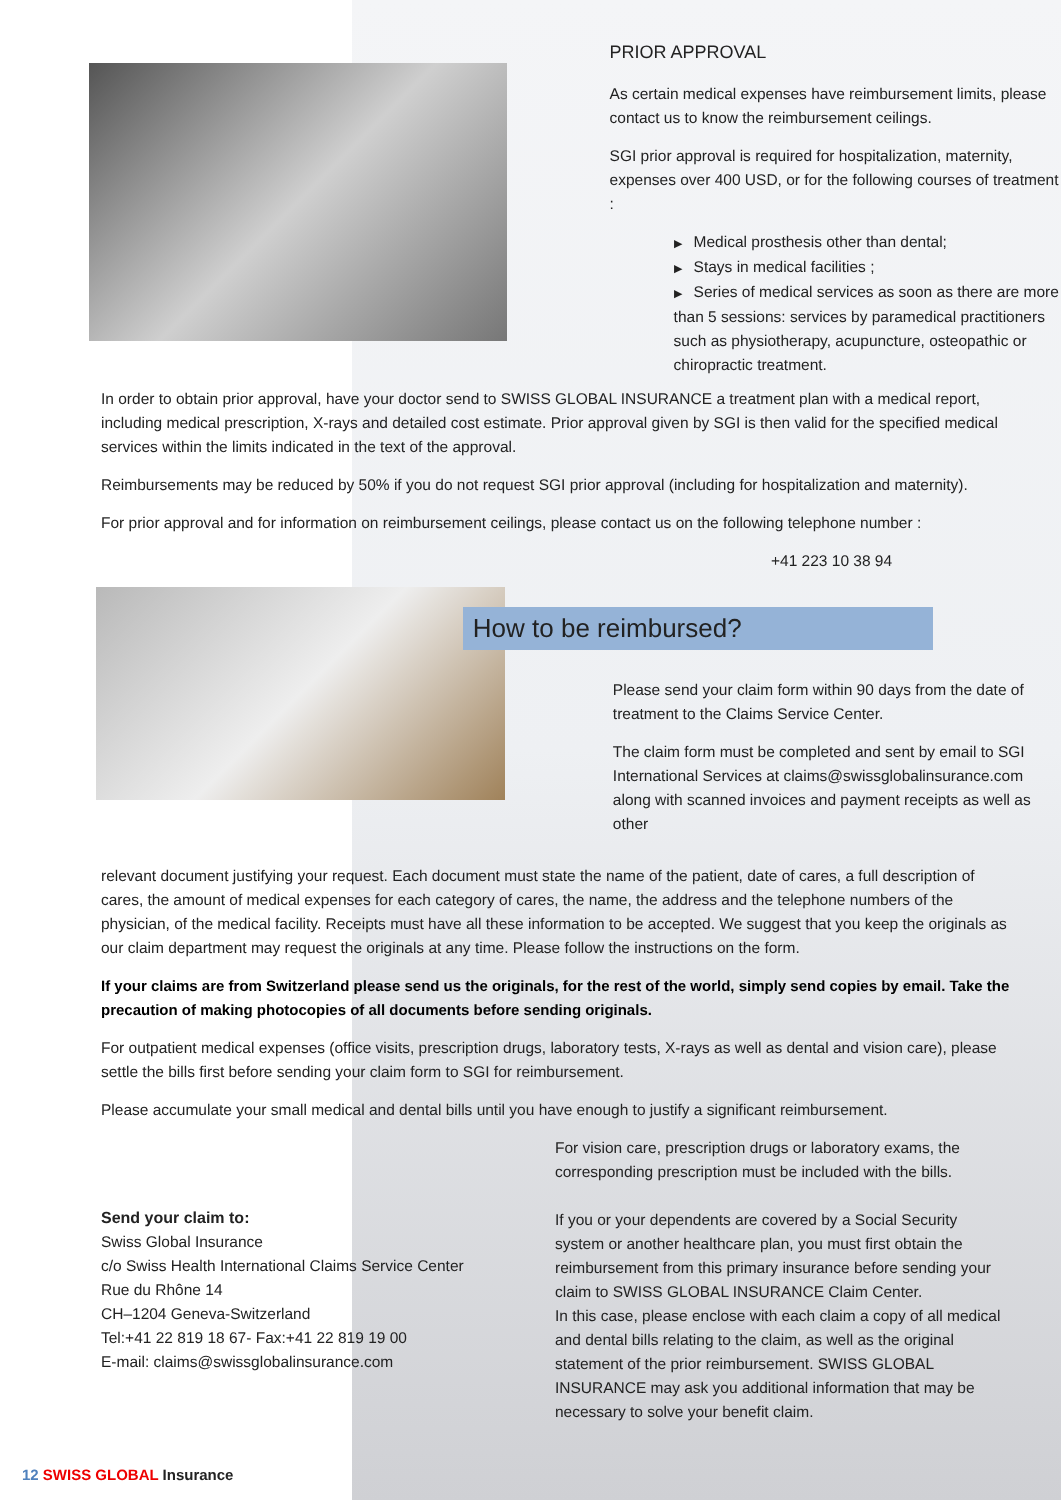PRIOR APPROVAL
As certain medical expenses have reimbursement limits, please contact us to know the reimbursement ceilings.
SGI prior approval is required for hospitalization, maternity, expenses over 400 USD, or for the following courses of treatment :
▶ Medical prosthesis other than dental;
▶ Stays in medical facilities ;
▶ Series of medical services as soon as there are more than 5 sessions: services by paramedical practitioners such as physiotherapy, acupuncture, osteopathic or chiropractic treatment.
In order to obtain prior approval, have your doctor send to SWISS GLOBAL INSURANCE a treatment plan with a medical report, including medical prescription, X-rays and detailed cost estimate. Prior approval given by SGI is then valid for the specified medical services within the limits indicated in the text of the approval.
Reimbursements may be reduced by 50% if you do not request SGI prior approval (including for hospitalization and maternity).
For prior approval and for information on reimbursement ceilings, please contact us on the following telephone number :
+41 223 10 38 94
How to be reimbursed?
Please send your claim form within 90 days from the date of treatment to the Claims Service Center.
The claim form must be completed and sent by email to SGI International Services at claims@swissglobalinsurance.com along with scanned invoices and payment receipts as well as other
relevant document justifying your request. Each document must state the name of the patient, date of cares, a full description of cares, the amount of medical expenses for each category of cares, the name, the address and the telephone numbers of the physician, of the medical facility. Receipts must have all these information to be accepted. We suggest that you keep the originals as our claim department may request the originals at any time. Please follow the instructions on the form.
If your claims are from Switzerland please send us the originals, for the rest of the world, simply send copies by email. Take the precaution of making photocopies of all documents before sending originals.
For outpatient medical expenses (office visits, prescription drugs, laboratory tests, X-rays as well as dental and vision care), please settle the bills first before sending your claim form to SGI for reimbursement.
Please accumulate your small medical and dental bills until you have enough to justify a significant reimbursement.
Send your claim to:
Swiss Global Insurance
c/o Swiss Health International Claims Service Center
Rue du Rhône 14
CH–1204 Geneva-Switzerland
Tel:+41 22 819 18 67- Fax:+41 22 819 19 00
E-mail: claims@swissglobalinsurance.com
For vision care, prescription drugs or laboratory exams, the corresponding prescription must be included with the bills.
If you or your dependents are covered by a Social Security system or another healthcare plan, you must first obtain the reimbursement from this primary insurance before sending your claim to SWISS GLOBAL INSURANCE Claim Center.
In this case, please enclose with each claim a copy of all medical and dental bills relating to the claim, as well as the original statement of the prior reimbursement. SWISS GLOBAL INSURANCE may ask you additional information that may be necessary to solve your benefit claim.
12 SWISS GLOBAL Insurance